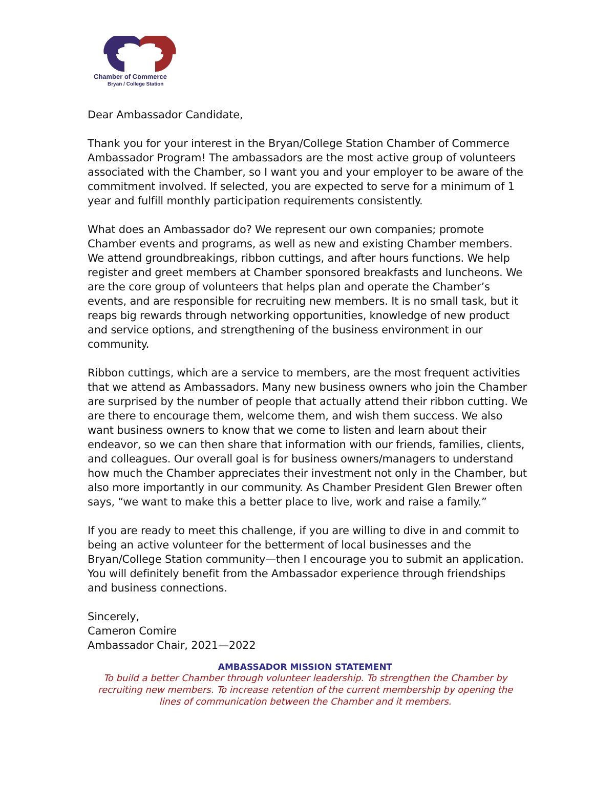Chamber of Commerce
Bryan / College Station
Dear Ambassador Candidate,
Thank you for your interest in the Bryan/College Station Chamber of Commerce Ambassador Program! The ambassadors are the most active group of volunteers associated with the Chamber, so I want you and your employer to be aware of the commitment involved. If selected, you are expected to serve for a minimum of 1 year and fulfill monthly participation requirements consistently.
What does an Ambassador do? We represent our own companies; promote Chamber events and programs, as well as new and existing Chamber members. We attend groundbreakings, ribbon cuttings, and after hours functions. We help register and greet members at Chamber sponsored breakfasts and luncheons. We are the core group of volunteers that helps plan and operate the Chamber’s events, and are responsible for recruiting new members. It is no small task, but it reaps big rewards through networking opportunities, knowledge of new product and service options, and strengthening of the business environment in our community.
Ribbon cuttings, which are a service to members, are the most frequent activities that we attend as Ambassadors. Many new business owners who join the Chamber are surprised by the number of people that actually attend their ribbon cutting. We are there to encourage them, welcome them, and wish them success. We also want business owners to know that we come to listen and learn about their endeavor, so we can then share that information with our friends, families, clients, and colleagues. Our overall goal is for business owners/managers to understand how much the Chamber appreciates their investment not only in the Chamber, but also more importantly in our community. As Chamber President Glen Brewer often says, “we want to make this a better place to live, work and raise a family.”
If you are ready to meet this challenge, if you are willing to dive in and commit to being an active volunteer for the betterment of local businesses and the Bryan/College Station community—then I encourage you to submit an application. You will definitely benefit from the Ambassador experience through friendships and business connections.
Sincerely,
Cameron Comire
Ambassador Chair, 2021—2022
AMBASSADOR MISSION STATEMENT
To build a better Chamber through volunteer leadership. To strengthen the Chamber by recruiting new members. To increase retention of the current membership by opening the lines of communication between the Chamber and it members.